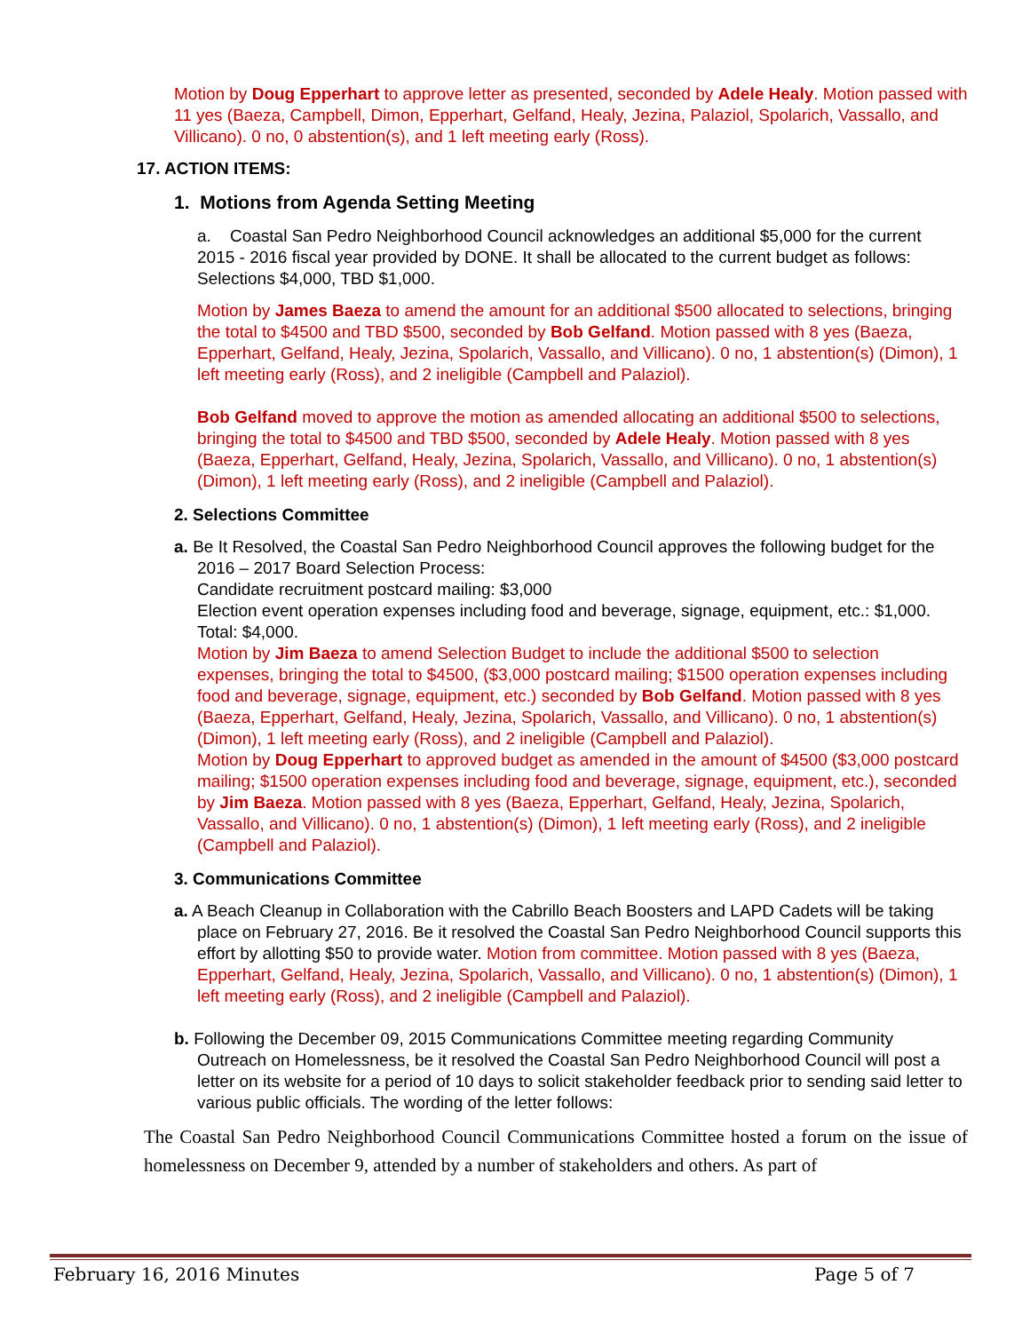Motion by Doug Epperhart to approve letter as presented, seconded by Adele Healy. Motion passed with 11 yes (Baeza, Campbell, Dimon, Epperhart, Gelfand, Healy, Jezina, Palaziol, Spolarich, Vassallo, and Villicano). 0 no, 0 abstention(s), and 1 left meeting early (Ross).
17. ACTION ITEMS:
1. Motions from Agenda Setting Meeting
a. Coastal San Pedro Neighborhood Council acknowledges an additional $5,000 for the current 2015 - 2016 fiscal year provided by DONE. It shall be allocated to the current budget as follows: Selections $4,000, TBD $1,000.
Motion by James Baeza to amend the amount for an additional $500 allocated to selections, bringing the total to $4500 and TBD $500, seconded by Bob Gelfand. Motion passed with 8 yes (Baeza, Epperhart, Gelfand, Healy, Jezina, Spolarich, Vassallo, and Villicano). 0 no, 1 abstention(s) (Dimon), 1 left meeting early (Ross), and 2 ineligible (Campbell and Palaziol).
Bob Gelfand moved to approve the motion as amended allocating an additional $500 to selections, bringing the total to $4500 and TBD $500, seconded by Adele Healy. Motion passed with 8 yes (Baeza, Epperhart, Gelfand, Healy, Jezina, Spolarich, Vassallo, and Villicano). 0 no, 1 abstention(s) (Dimon), 1 left meeting early (Ross), and 2 ineligible (Campbell and Palaziol).
2. Selections Committee
a. Be It Resolved, the Coastal San Pedro Neighborhood Council approves the following budget for the 2016 – 2017 Board Selection Process:
Candidate recruitment postcard mailing: $3,000
Election event operation expenses including food and beverage, signage, equipment, etc.: $1,000. Total: $4,000.
Motion by Jim Baeza to amend Selection Budget to include the additional $500 to selection expenses, bringing the total to $4500, ($3,000 postcard mailing; $1500 operation expenses including food and beverage, signage, equipment, etc.) seconded by Bob Gelfand. Motion passed with 8 yes (Baeza, Epperhart, Gelfand, Healy, Jezina, Spolarich, Vassallo, and Villicano). 0 no, 1 abstention(s) (Dimon), 1 left meeting early (Ross), and 2 ineligible (Campbell and Palaziol).
Motion by Doug Epperhart to approved budget as amended in the amount of $4500 ($3,000 postcard mailing; $1500 operation expenses including food and beverage, signage, equipment, etc.), seconded by Jim Baeza. Motion passed with 8 yes (Baeza, Epperhart, Gelfand, Healy, Jezina, Spolarich, Vassallo, and Villicano). 0 no, 1 abstention(s) (Dimon), 1 left meeting early (Ross), and 2 ineligible (Campbell and Palaziol).
3. Communications Committee
a. A Beach Cleanup in Collaboration with the Cabrillo Beach Boosters and LAPD Cadets will be taking place on February 27, 2016. Be it resolved the Coastal San Pedro Neighborhood Council supports this effort by allotting $50 to provide water. Motion from committee. Motion passed with 8 yes (Baeza, Epperhart, Gelfand, Healy, Jezina, Spolarich, Vassallo, and Villicano). 0 no, 1 abstention(s) (Dimon), 1 left meeting early (Ross), and 2 ineligible (Campbell and Palaziol).
b. Following the December 09, 2015 Communications Committee meeting regarding Community Outreach on Homelessness, be it resolved the Coastal San Pedro Neighborhood Council will post a letter on its website for a period of 10 days to solicit stakeholder feedback prior to sending said letter to various public officials. The wording of the letter follows:
The Coastal San Pedro Neighborhood Council Communications Committee hosted a forum on the issue of homelessness on December 9, attended by a number of stakeholders and others. As part of
February 16, 2016 Minutes Page 5 of 7